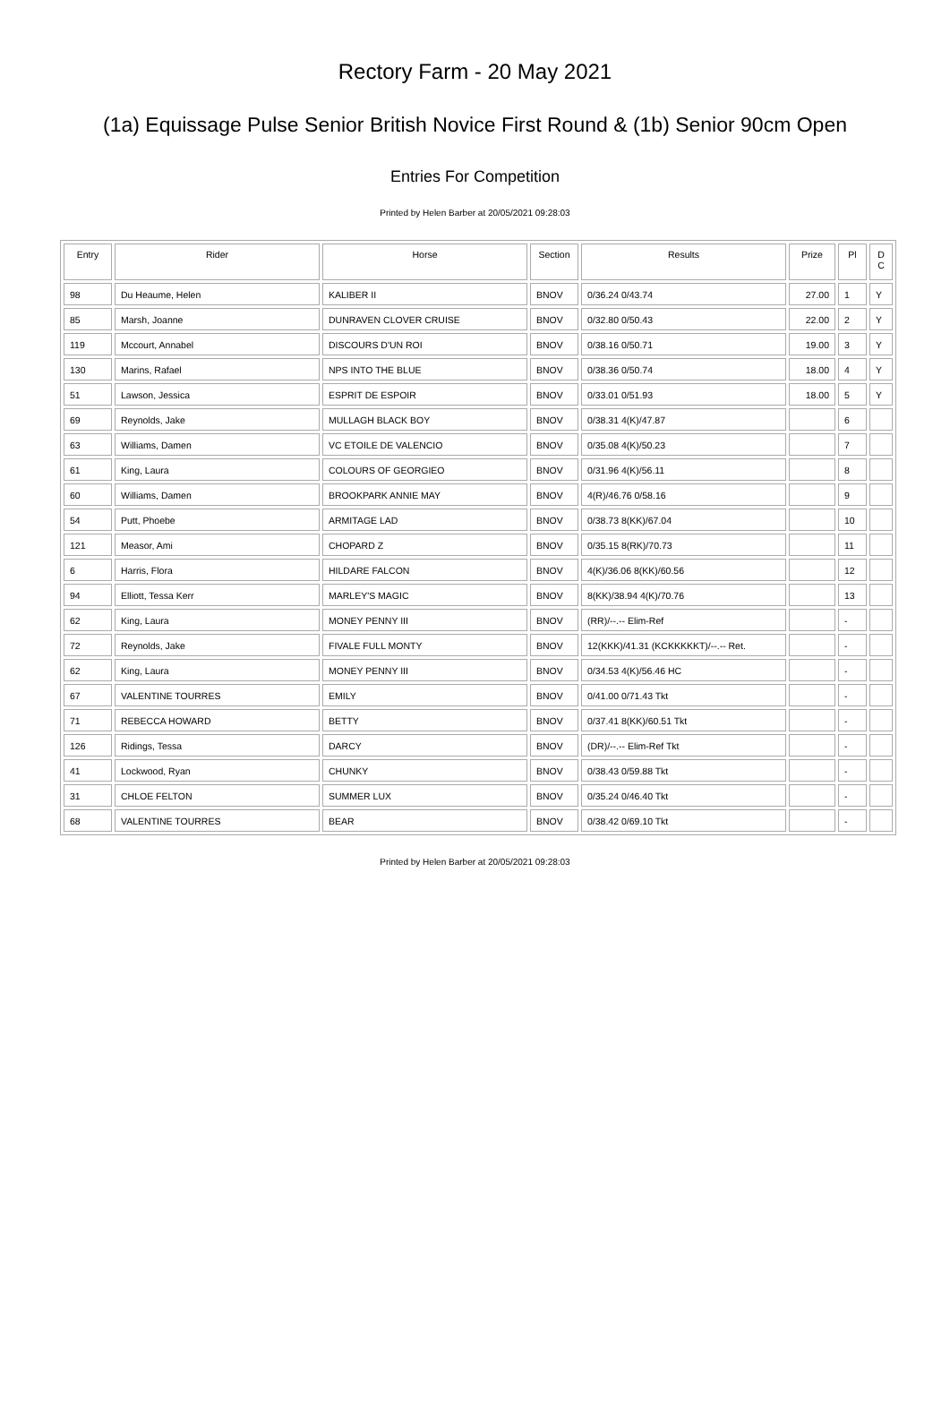Rectory Farm - 20 May 2021
(1a) Equissage Pulse Senior British Novice First Round & (1b) Senior 90cm Open
Entries For Competition
Printed by Helen Barber at 20/05/2021 09:28:03
| Entry | Rider | Horse | Section | Results | Prize | Pl | D C |
| --- | --- | --- | --- | --- | --- | --- | --- |
| 98 | Du Heaume, Helen | KALIBER II | BNOV | 0/36.24 0/43.74 | 27.00 | 1 | Y |
| 85 | Marsh, Joanne | DUNRAVEN CLOVER CRUISE | BNOV | 0/32.80 0/50.43 | 22.00 | 2 | Y |
| 119 | Mccourt, Annabel | DISCOURS D'UN ROI | BNOV | 0/38.16 0/50.71 | 19.00 | 3 | Y |
| 130 | Marins, Rafael | NPS INTO THE BLUE | BNOV | 0/38.36 0/50.74 | 18.00 | 4 | Y |
| 51 | Lawson, Jessica | ESPRIT DE ESPOIR | BNOV | 0/33.01 0/51.93 | 18.00 | 5 | Y |
| 69 | Reynolds, Jake | MULLAGH BLACK BOY | BNOV | 0/38.31 4(K)/47.87 | | 6 | |
| 63 | Williams, Damen | VC ETOILE DE VALENCIO | BNOV | 0/35.08 4(K)/50.23 | | 7 | |
| 61 | King, Laura | COLOURS OF GEORGIEO | BNOV | 0/31.96 4(K)/56.11 | | 8 | |
| 60 | Williams, Damen | BROOKPARK ANNIE MAY | BNOV | 4(R)/46.76 0/58.16 | | 9 | |
| 54 | Putt, Phoebe | ARMITAGE LAD | BNOV | 0/38.73 8(KK)/67.04 | | 10 | |
| 121 | Measor, Ami | CHOPARD Z | BNOV | 0/35.15 8(RK)/70.73 | | 11 | |
| 6 | Harris, Flora | HILDARE FALCON | BNOV | 4(K)/36.06 8(KK)/60.56 | | 12 | |
| 94 | Elliott, Tessa Kerr | MARLEY'S MAGIC | BNOV | 8(KK)/38.94 4(K)/70.76 | | 13 | |
| 62 | King, Laura | MONEY PENNY III | BNOV | (RR)/--.-- Elim-Ref | | - | |
| 72 | Reynolds, Jake | FIVALE FULL MONTY | BNOV | 12(KKK)/41.31 (KCKKKKKT)/--.-- Ret. | | - | |
| 62 | King, Laura | MONEY PENNY III | BNOV | 0/34.53 4(K)/56.46 HC | | - | |
| 67 | VALENTINE TOURRES | EMILY | BNOV | 0/41.00 0/71.43 Tkt | | - | |
| 71 | REBECCA HOWARD | BETTY | BNOV | 0/37.41 8(KK)/60.51 Tkt | | - | |
| 126 | Ridings, Tessa | DARCY | BNOV | (DR)/--.-- Elim-Ref Tkt | | - | |
| 41 | Lockwood, Ryan | CHUNKY | BNOV | 0/38.43 0/59.88 Tkt | | - | |
| 31 | CHLOE FELTON | SUMMER LUX | BNOV | 0/35.24 0/46.40 Tkt | | - | |
| 68 | VALENTINE TOURRES | BEAR | BNOV | 0/38.42 0/69.10 Tkt | | - | |
Printed by Helen Barber at 20/05/2021 09:28:03